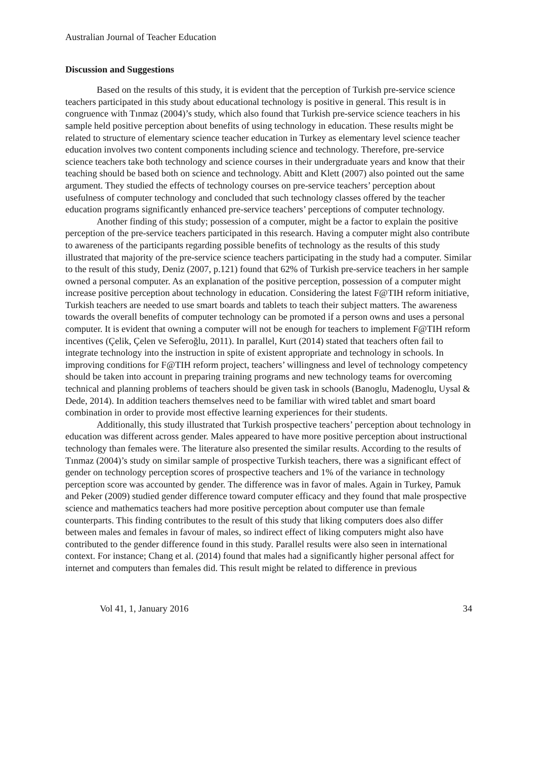Australian Journal of Teacher Education
Discussion and Suggestions
Based on the results of this study, it is evident that the perception of Turkish pre-service science teachers participated in this study about educational technology is positive in general. This result is in congruence with Tınmaz (2004)’s study, which also found that Turkish pre-service science teachers in his sample held positive perception about benefits of using technology in education. These results might be related to structure of elementary science teacher education in Turkey as elementary level science teacher education involves two content components including science and technology. Therefore, pre-service science teachers take both technology and science courses in their undergraduate years and know that their teaching should be based both on science and technology. Abitt and Klett (2007) also pointed out the same argument. They studied the effects of technology courses on pre-service teachers’ perception about usefulness of computer technology and concluded that such technology classes offered by the teacher education programs significantly enhanced pre-service teachers’ perceptions of computer technology.
Another finding of this study; possession of a computer, might be a factor to explain the positive perception of the pre-service teachers participated in this research. Having a computer might also contribute to awareness of the participants regarding possible benefits of technology as the results of this study illustrated that majority of the pre-service science teachers participating in the study had a computer. Similar to the result of this study, Deniz (2007, p.121) found that 62% of Turkish pre-service teachers in her sample owned a personal computer. As an explanation of the positive perception, possession of a computer might increase positive perception about technology in education. Considering the latest F@TIH reform initiative, Turkish teachers are needed to use smart boards and tablets to teach their subject matters. The awareness towards the overall benefits of computer technology can be promoted if a person owns and uses a personal computer. It is evident that owning a computer will not be enough for teachers to implement F@TIH reform incentives (Çelik, Çelen ve Seferoğlu, 2011). In parallel, Kurt (2014) stated that teachers often fail to integrate technology into the instruction in spite of existent appropriate and technology in schools. In improving conditions for F@TIH reform project, teachers’ willingness and level of technology competency should be taken into account in preparing training programs and new technology teams for overcoming technical and planning problems of teachers should be given task in schools (Banoglu, Madenoglu, Uysal & Dede, 2014). In addition teachers themselves need to be familiar with wired tablet and smart board combination in order to provide most effective learning experiences for their students.
Additionally, this study illustrated that Turkish prospective teachers’ perception about technology in education was different across gender. Males appeared to have more positive perception about instructional technology than females were. The literature also presented the similar results. According to the results of Tınmaz (2004)’s study on similar sample of prospective Turkish teachers, there was a significant effect of gender on technology perception scores of prospective teachers and 1% of the variance in technology perception score was accounted by gender. The difference was in favor of males. Again in Turkey, Pamuk and Peker (2009) studied gender difference toward computer efficacy and they found that male prospective science and mathematics teachers had more positive perception about computer use than female counterparts. This finding contributes to the result of this study that liking computers does also differ between males and females in favour of males, so indirect effect of liking computers might also have contributed to the gender difference found in this study. Parallel results were also seen in international context. For instance; Chang et al. (2014) found that males had a significantly higher personal affect for internet and computers than females did. This result might be related to difference in previous
Vol 41, 1, January 2016 34